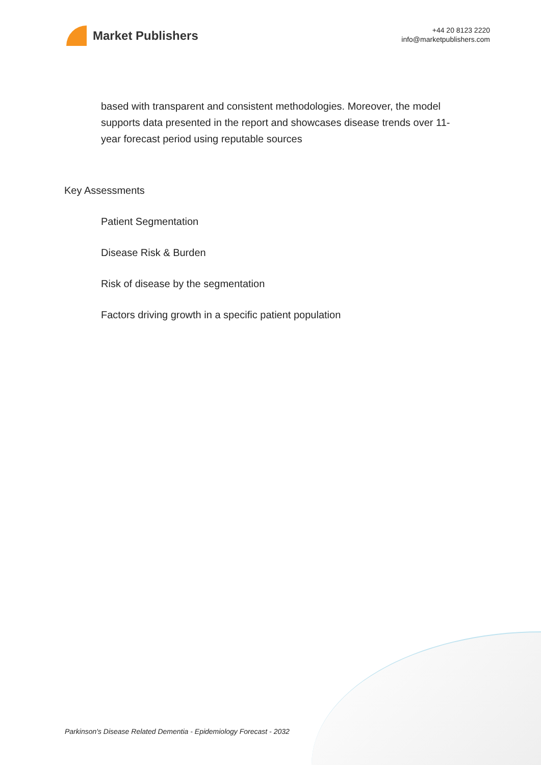Market Publishers
+44 20 8123 2220
info@marketpublishers.com
based with transparent and consistent methodologies. Moreover, the model supports data presented in the report and showcases disease trends over 11-year forecast period using reputable sources
Key Assessments
Patient Segmentation
Disease Risk & Burden
Risk of disease by the segmentation
Factors driving growth in a specific patient population
Parkinson's Disease Related Dementia - Epidemiology Forecast - 2032